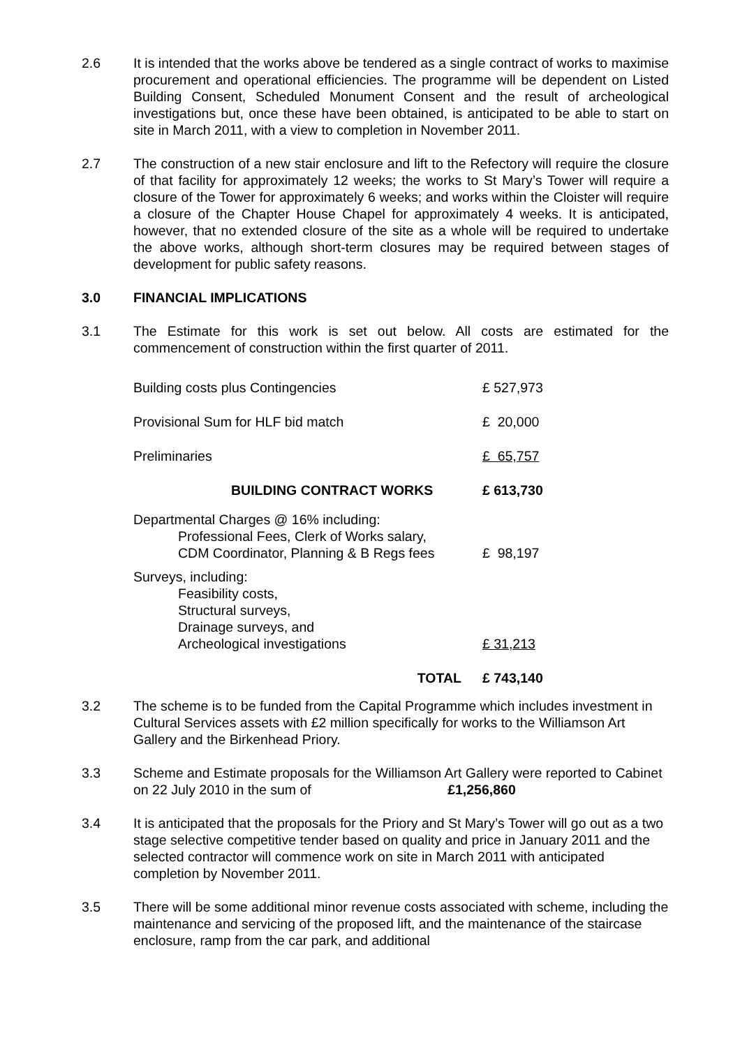2.6 It is intended that the works above be tendered as a single contract of works to maximise procurement and operational efficiencies. The programme will be dependent on Listed Building Consent, Scheduled Monument Consent and the result of archeological investigations but, once these have been obtained, is anticipated to be able to start on site in March 2011, with a view to completion in November 2011.
2.7 The construction of a new stair enclosure and lift to the Refectory will require the closure of that facility for approximately 12 weeks; the works to St Mary’s Tower will require a closure of the Tower for approximately 6 weeks; and works within the Cloister will require a closure of the Chapter House Chapel for approximately 4 weeks. It is anticipated, however, that no extended closure of the site as a whole will be required to undertake the above works, although short-term closures may be required between stages of development for public safety reasons.
3.0 FINANCIAL IMPLICATIONS
3.1 The Estimate for this work is set out below. All costs are estimated for the commencement of construction within the first quarter of 2011.
| Building costs plus Contingencies | £ 527,973 |
| Provisional Sum for HLF bid match | £ 20,000 |
| Preliminaries | £ 65,757 |
| BUILDING CONTRACT WORKS | £ 613,730 |
| Departmental Charges @ 16% including: Professional Fees, Clerk of Works salary, CDM Coordinator, Planning & B Regs fees | £ 98,197 |
| Surveys, including: Feasibility costs, Structural surveys, Drainage surveys, and Archeological investigations | £ 31,213 |
| TOTAL | £ 743,140 |
3.2 The scheme is to be funded from the Capital Programme which includes investment in Cultural Services assets with £2 million specifically for works to the Williamson Art Gallery and the Birkenhead Priory.
3.3 Scheme and Estimate proposals for the Williamson Art Gallery were reported to Cabinet on 22 July 2010 in the sum of £1,256,860
3.4 It is anticipated that the proposals for the Priory and St Mary’s Tower will go out as a two stage selective competitive tender based on quality and price in January 2011 and the selected contractor will commence work on site in March 2011 with anticipated completion by November 2011.
3.5 There will be some additional minor revenue costs associated with scheme, including the maintenance and servicing of the proposed lift, and the maintenance of the staircase enclosure, ramp from the car park, and additional